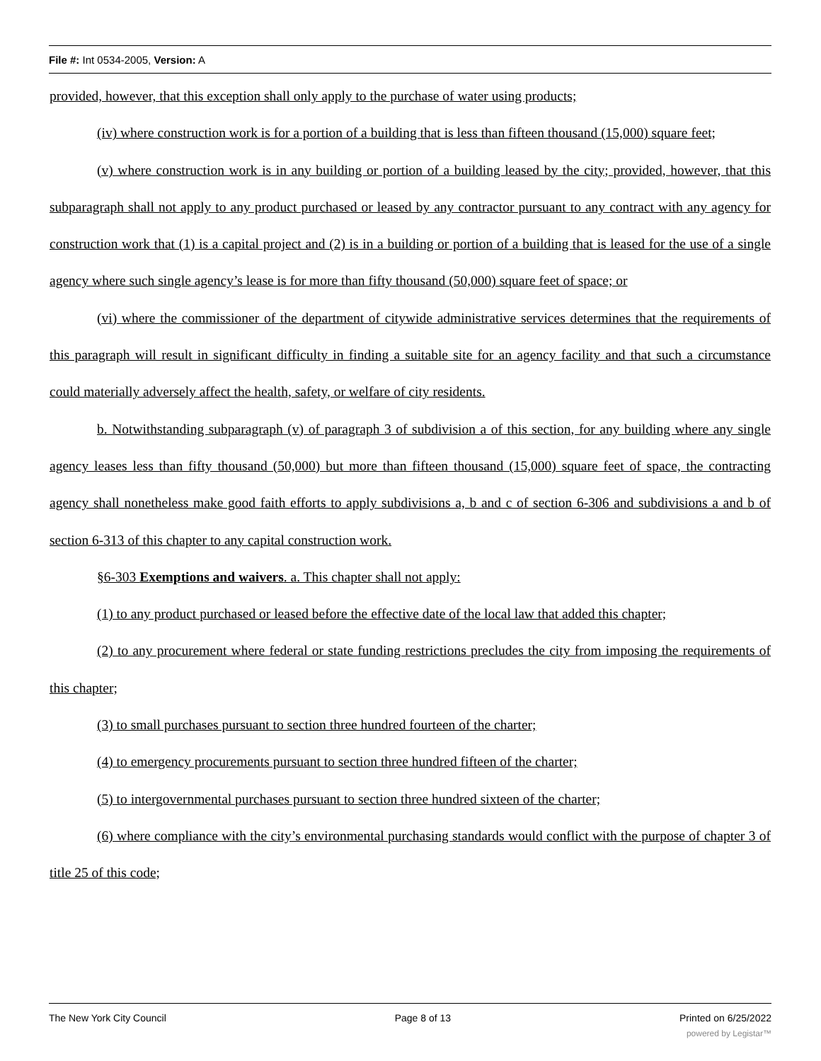File #: Int 0534-2005, Version: A
provided, however, that this exception shall only apply to the purchase of water using products;
(iv) where construction work is for a portion of a building that is less than fifteen thousand (15,000) square feet;
(v) where construction work is in any building or portion of a building leased by the city; provided, however, that this subparagraph shall not apply to any product purchased or leased by any contractor pursuant to any contract with any agency for construction work that (1) is a capital project and (2) is in a building or portion of a building that is leased for the use of a single agency where such single agency’s lease is for more than fifty thousand (50,000) square feet of space; or
(vi) where the commissioner of the department of citywide administrative services determines that the requirements of this paragraph will result in significant difficulty in finding a suitable site for an agency facility and that such a circumstance could materially adversely affect the health, safety, or welfare of city residents.
b. Notwithstanding subparagraph (v) of paragraph 3 of subdivision a of this section, for any building where any single agency leases less than fifty thousand (50,000) but more than fifteen thousand (15,000) square feet of space, the contracting agency shall nonetheless make good faith efforts to apply subdivisions a, b and c of section 6-306 and subdivisions a and b of section 6-313 of this chapter to any capital construction work.
§6-303 Exemptions and waivers. a. This chapter shall not apply:
(1) to any product purchased or leased before the effective date of the local law that added this chapter;
(2) to any procurement where federal or state funding restrictions precludes the city from imposing the requirements of this chapter;
(3) to small purchases pursuant to section three hundred fourteen of the charter;
(4) to emergency procurements pursuant to section three hundred fifteen of the charter;
(5) to intergovernmental purchases pursuant to section three hundred sixteen of the charter;
(6) where compliance with the city’s environmental purchasing standards would conflict with the purpose of chapter 3 of title 25 of this code;
The New York City Council Page 8 of 13 Printed on 6/25/2022
powered by Legistar™